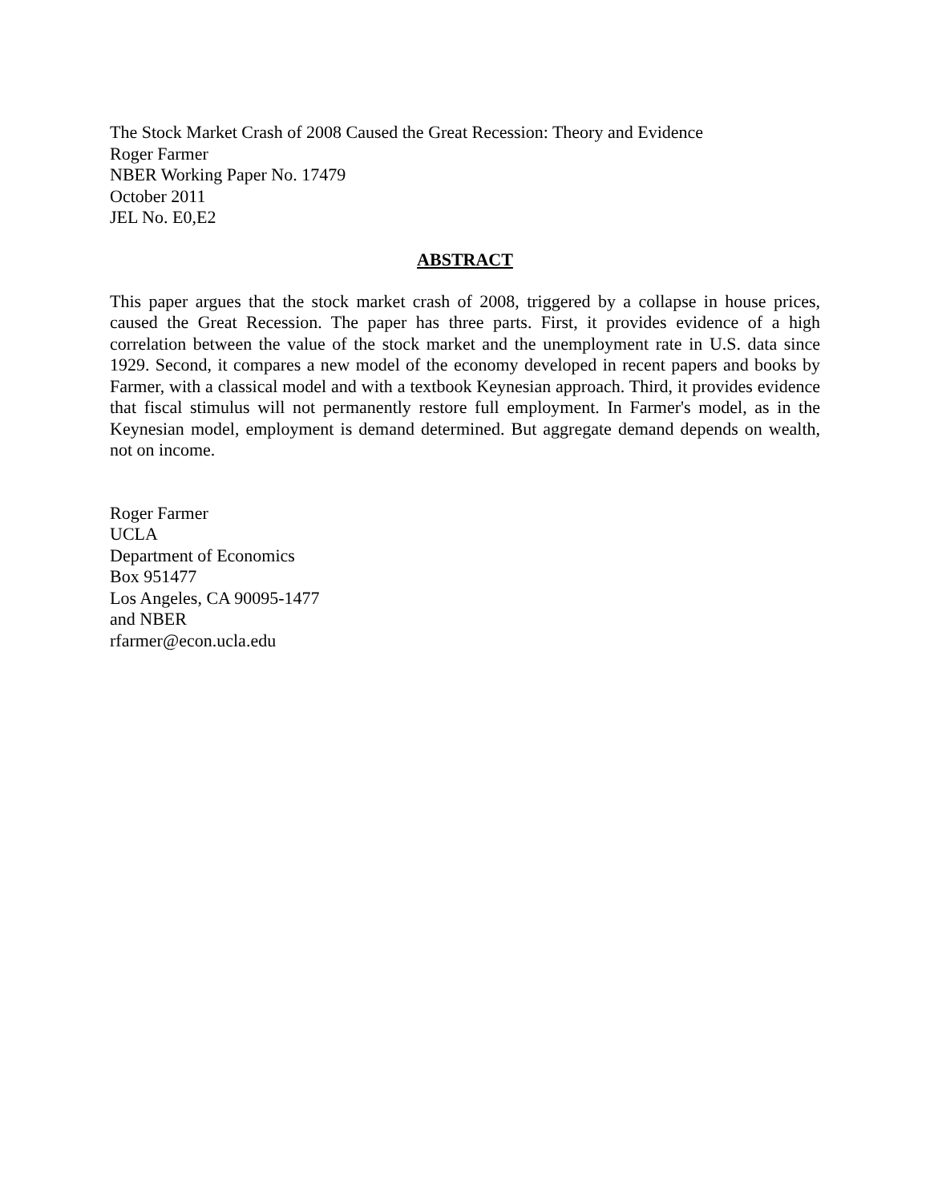The Stock Market Crash of 2008 Caused the Great Recession: Theory and Evidence
Roger Farmer
NBER Working Paper No. 17479
October 2011
JEL No. E0,E2
ABSTRACT
This paper argues that the stock market crash of 2008, triggered by a collapse in house prices, caused the Great Recession. The paper has three parts. First, it provides evidence of a high correlation between the value of the stock market and the unemployment rate in U.S. data since 1929. Second, it compares a new model of the economy developed in recent papers and books by Farmer, with a classical model and with a textbook Keynesian approach. Third, it provides evidence that fiscal stimulus will not permanently restore full employment. In Farmer's model, as in the Keynesian model, employment is demand determined. But aggregate demand depends on wealth, not on income.
Roger Farmer
UCLA
Department of Economics
Box 951477
Los Angeles, CA 90095-1477
and NBER
rfarmer@econ.ucla.edu